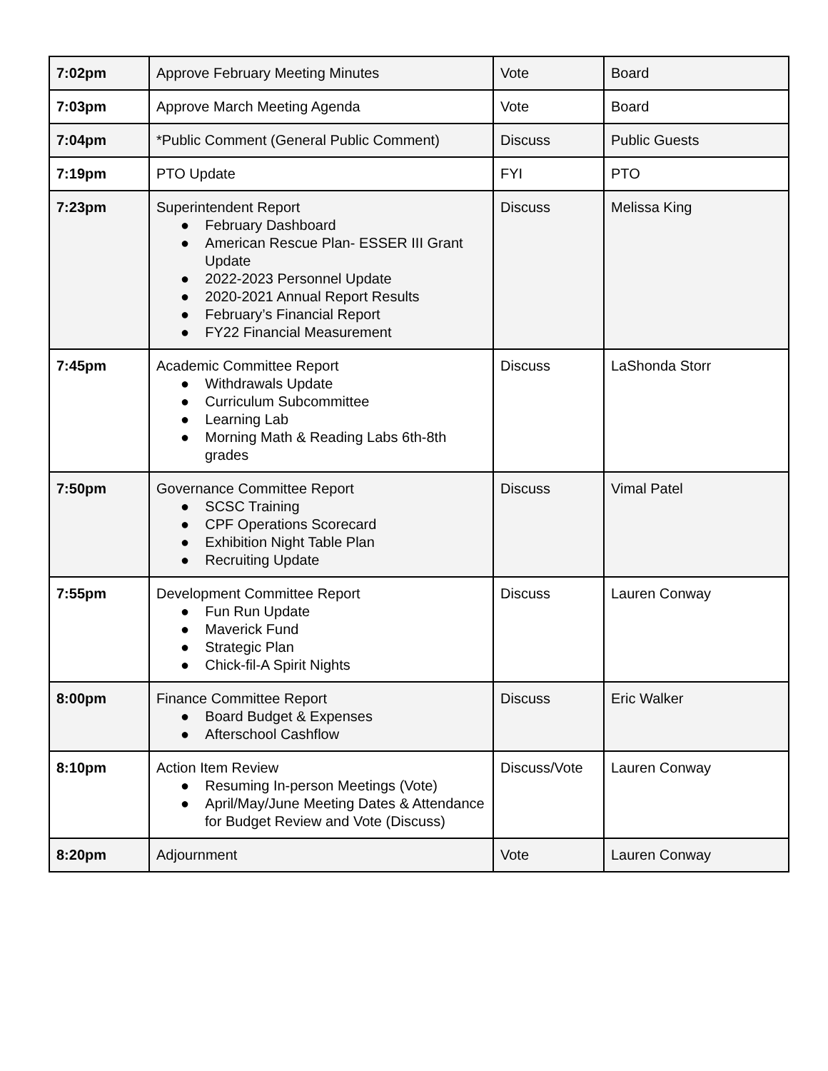| 7:02pm | Approve February Meeting Minutes | Vote | Board |
| 7:03pm | Approve March Meeting Agenda | Vote | Board |
| 7:04pm | *Public Comment (General Public Comment) | Discuss | Public Guests |
| 7:19pm | PTO Update | FYI | PTO |
| 7:23pm | Superintendent Report ● February Dashboard ● American Rescue Plan- ESSER III Grant Update ● 2022-2023 Personnel Update ● 2020-2021 Annual Report Results ● February’s Financial Report ● FY22 Financial Measurement | Discuss | Melissa King |
| 7:45pm | Academic Committee Report ● Withdrawals Update ● Curriculum Subcommittee ● Learning Lab ● Morning Math & Reading Labs 6th-8th grades | Discuss | LaShonda Storr |
| 7:50pm | Governance Committee Report ● SCSC Training ● CPF Operations Scorecard ● Exhibition Night Table Plan ● Recruiting Update | Discuss | Vimal Patel |
| 7:55pm | Development Committee Report ● Fun Run Update ● Maverick Fund ● Strategic Plan ● Chick-fil-A Spirit Nights | Discuss | Lauren Conway |
| 8:00pm | Finance Committee Report ● Board Budget & Expenses ● Afterschool Cashflow | Discuss | Eric Walker |
| 8:10pm | Action Item Review ● Resuming In-person Meetings (Vote) ● April/May/June Meeting Dates & Attendance for Budget Review and Vote (Discuss) | Discuss/Vote | Lauren Conway |
| 8:20pm | Adjournment | Vote | Lauren Conway |